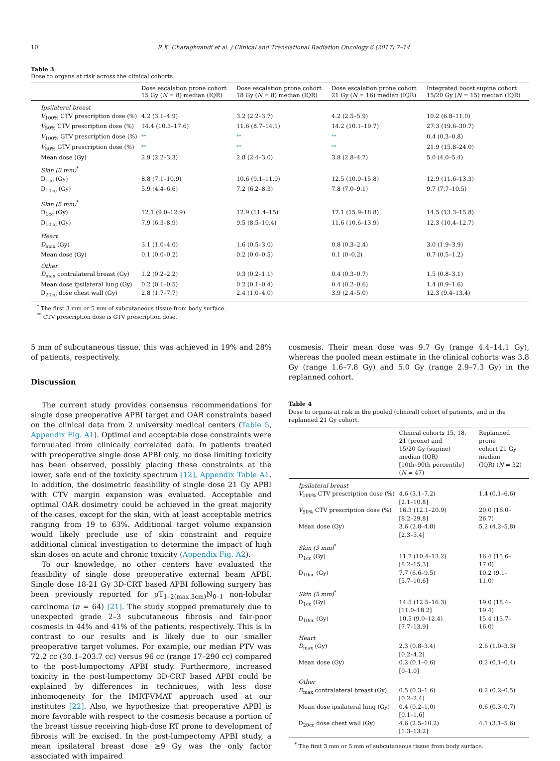10 R.K. Charaghvandi et al. / Clinical and Translational Radiation Oncology 6 (2017) 7–14
Table 3
Dose to organs at risk across the clinical cohorts.
| | Dose escalation prone cohort 15 Gy ( N = 8) median (IQR) | Dose escalation prone cohort 18 Gy ( N = 8) median (IQR) | Dose escalation prone cohort 21 Gy ( N = 16) median (IQR) | Integrated boost supine cohort 15/20 Gy ( N = 15) median (IQR) |
| --- | --- | --- | --- | --- |
| Ipsilateral breast | | | | |
| V<sub>100%</sub> CTV prescription dose (%) | 4.2 (3.1–4.9) | 3.2 (2.2–3.7) | 4.2 (2.5–5.9) | 10.2 (6.8–11.0) |
| V<sub>50%</sub> CTV prescription dose (%) | 14.4 (10.3–17.6) | 11.6 (8.7–14.1) | 14.2 (10.1–19.7) | 27.3 (19.6–30.7) |
| V<sub>100%</sub> GTV prescription dose (%) | <sup>**</sup> | <sup>**</sup> | <sup>**</sup> | 0.4 (0.3–0.8) |
| V<sub>50%</sub> GTV prescription dose (%) | <sup>**</sup> | <sup>**</sup> | <sup>**</sup> | 21.9 (15.8–24.0) |
| Mean dose (Gy) | 2.9 (2.2–3.3) | 2.8 (2.4–3.0) | 3.8 (2.8–4.7) | 5.0 (4.0–5.4) |
| Skin (3 mm)<sup>*</sup> | | | | |
| D<sub>1cc</sub> (Gy) | 8.8 (7.1–10.9) | 10.6 (9.1–11.9) | 12.5 (10.9–15.8) | 12.9 (11.6–13.3) |
| D<sub>10cc</sub> (Gy) | 5.9 (4.4–6.6) | 7.2 (6.2–8.3) | 7.8 (7.0–9.1) | 9.7 (7.7–10.5) |
| Skin (5 mm)<sup>*</sup> | | | | |
| D<sub>1cc</sub> (Gy) | 12.1 (9.0–12.9) | 12.9 (11.4–15) | 17.1 (15.9–18.8) | 14.5 (13.3–15.8) |
| D<sub>10cc</sub> (Gy) | 7.9 (6.3–8.9) | 9.5 (8.5–10.4) | 11.6 (10.6–13.9) | 12.3 (10.4–12.7) |
| Heart | | | | |
| D<sub>max</sub> (Gy) | 3.1 (1.0–4.0) | 1.6 (0.5–3.0) | 0.8 (0.3–2.4) | 3.0 (1.9–3.9) |
| Mean dose (Gy) | 0.1 (0.0–0.2) | 0.2 (0.0–0.5) | 0.1 (0–0.2) | 0.7 (0.5–1.2) |
| Other | | | | |
| D<sub>max</sub> contralateral breast (Gy) | 1.2 (0.2–2.2) | 0.3 (0.2–1.1) | 0.4 (0.3–0.7) | 1.5 (0.8–3.1) |
| Mean dose ipsilateral lung (Gy) | 0.2 (0.1–0.5) | 0.2 (0.1–0.4) | 0.4 (0.2–0.6) | 1.4 (0.9–1.6) |
| D<sub>20cc</sub> dose chest wall (Gy) | 2.8 (1.7–7.7) | 2.4 (1.0–4.0) | 3.9 (2.4–5.0) | 12.3 (9.4–13.4) |
<sup>*</sup> The first 3 mm or 5 mm of subcutaneous tissue from body surface.
<sup>**</sup> CTV prescription dose is GTV prescription dose.
5 mm of subcutaneous tissue, this was achieved in 19% and 28% of patients, respectively.
Discussion
The current study provides consensus recommendations for single dose preoperative APBI target and OAR constraints based on the clinical data from 2 university medical centers (Table 5, Appendix Fig. A1). Optimal and acceptable dose constraints were formulated from clinically correlated data. In patients treated with preoperative single dose APBI only, no dose limiting toxicity has been observed, possibly placing these constraints at the lower, safe end of the toxicity spectrum [12], Appendix Table A1. In addition, the dosimetric feasibility of single dose 21 Gy APBI with CTV margin expansion was evaluated. Acceptable and optimal OAR dosimetry could be achieved in the great majority of the cases, except for the skin, with at least acceptable metrics ranging from 19 to 63%. Additional target volume expansion would likely preclude use of skin constraint and require additional clinical investigation to determine the impact of high skin doses on acute and chronic toxicity (Appendix Fig. A2).
To our knowledge, no other centers have evaluated the feasibility of single dose preoperative external beam APBI. Single dose 18-21 Gy 3D-CRT based APBI following surgery has been previously reported for pT<sub>1–2(max.3cm)</sub>N<sub>0–1</sub> non-lobular carcinoma (n = 64) [21]. The study stopped prematurely due to unexpected grade 2–3 subcutaneous fibrosis and fair-poor cosmesis in 44% and 41% of the patients, respectively. This is in contrast to our results and is likely due to our smaller preoperative target volumes. For example, our median PTV was 72.2 cc (30.1–203.7 cc) versus 96 cc (range 17–290 cc) compared to the post-lumpectomy APBI study. Furthermore, increased toxicity in the post-lumpectomy 3D-CRT based APBI could be explained by differences in techniques, with less dose inhomogeneity for the IMRT-VMAT approach used at our institutes [22]. Also, we hypothesize that preoperative APBI is more favorable with respect to the cosmesis because a portion of the breast tissue receiving high-dose RT prone to development of fibrosis will be excised. In the post-lumpectomy APBI study, a mean ipsilateral breast dose ≥9 Gy was the only factor associated with impaired
cosmesis. Their mean dose was 9.7 Gy (range 4.4–14.1 Gy), whereas the pooled mean estimate in the clinical cohorts was 3.8 Gy (range 1.6–7.8 Gy) and 5.0 Gy (range 2.9–7.3 Gy) in the replanned cohort.
Table 4
Dose to organs at risk in the pooled (clinical) cohort of patients, and in the replanned 21 Gy cohort.
| | Clinical cohorts 15, 18, 21 (prone) and 15/20 Gy (supine) median (IQR) [10th–90th percentile] ( N = 47) | Replanned prone cohort 21 Gy median (IQR) ( N = 32) |
| --- | --- | --- |
| Ipsilateral breast | | |
| V<sub>100%</sub> CTV prescription dose (%) | 4.6 (3.1–7.2) [2.1–10.8] | 1.4 (0.1–6.6) |
| V<sub>50%</sub> CTV prescription dose (%) | 16.3 (12.1–20.9) [8.2–29.8] | 20.0 (16.0– 26.7) |
| Mean dose (Gy) | 3.6 (2.8–4.8) [2.3–5.4] | 5.2 (4.2–5.8) |
| Skin (3 mm)<sup>*</sup> | | |
| D<sub>1cc</sub> (Gy) | 11.7 (10.4–13.2) [8.2–15.3] | 16.4 (15.6– 17.0) |
| D<sub>10cc</sub> (Gy) | 7.7 (6.6–9.5) [5.7–10.6] | 10.2 (9.1– 11.0) |
| Skin (5 mm)<sup>*</sup> | | |
| D<sub>1cc</sub> (Gy) | 14.5 (12.5–16.3) [11.0–18.2] | 19.0 (18.4– 19.4) |
| D<sub>10cc</sub> (Gy) | 10.5 (9.0–12.4) [7.7–13.9] | 15.4 (13.7– 16.0) |
| Heart | | |
| D<sub>max</sub> (Gy) | 2.3 (0.8–3.4) [0.2–4.2] | 2.6 (1.0–3.3) |
| Mean dose (Gy) | 0.2 (0.1–0.6) [0–1.0] | 0.2 (0.1–0.4) |
| Other | | |
| D<sub>max</sub> contralateral breast (Gy) | 0.5 (0.3–1.6) [0.2–2.4] | 0.2 (0.2–0.5) |
| Mean dose ipsilateral lung (Gy) | 0.4 (0.2–1.0) [0.1–1.6] | 0.6 (0.3–0.7) |
| D<sub>20cc</sub> dose chest wall (Gy) | 4.6 (2.5–10.2) [1.3–13.2] | 4.1 (3.1–5.6) |
<sup>*</sup> The first 3 mm or 5 mm of subcutaneous tissue from body surface.